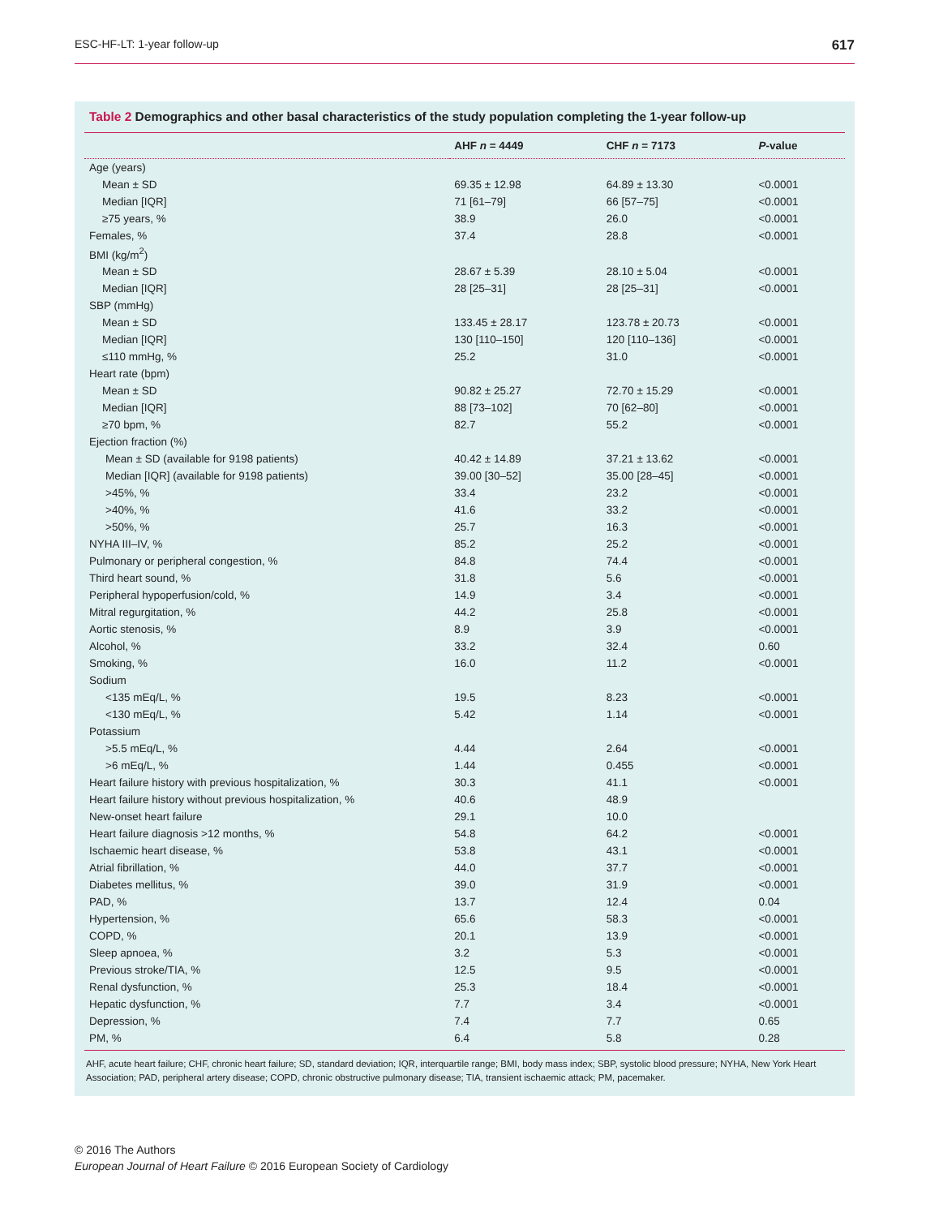ESC-HF-LT: 1-year follow-up 617
Table 2 Demographics and other basal characteristics of the study population completing the 1-year follow-up
| | AHF n = 4449 | CHF n = 7173 | P -value |
| --- | --- | --- | --- |
| Age (years) | | | |
| Mean ± SD | 69.35 ± 12.98 | 64.89 ± 13.30 | <0.0001 |
| Median [IQR] | 71 [61–79] | 66 [57–75] | <0.0001 |
| ≥75 years, % | 38.9 | 26.0 | <0.0001 |
| Females, % | 37.4 | 28.8 | <0.0001 |
| BMI (kg/m<sup>2</sup>) | | | |
| Mean ± SD | 28.67 ± 5.39 | 28.10 ± 5.04 | <0.0001 |
| Median [IQR] | 28 [25–31] | 28 [25–31] | <0.0001 |
| SBP (mmHg) | | | |
| Mean ± SD | 133.45 ± 28.17 | 123.78 ± 20.73 | <0.0001 |
| Median [IQR] | 130 [110–150] | 120 [110–136] | <0.0001 |
| ≤110 mmHg, % | 25.2 | 31.0 | <0.0001 |
| Heart rate (bpm) | | | |
| Mean ± SD | 90.82 ± 25.27 | 72.70 ± 15.29 | <0.0001 |
| Median [IQR] | 88 [73–102] | 70 [62–80] | <0.0001 |
| ≥70 bpm, % | 82.7 | 55.2 | <0.0001 |
| Ejection fraction (%) | | | |
| Mean ± SD (available for 9198 patients) | 40.42 ± 14.89 | 37.21 ± 13.62 | <0.0001 |
| Median [IQR] (available for 9198 patients) | 39.00 [30–52] | 35.00 [28–45] | <0.0001 |
| >45%, % | 33.4 | 23.2 | <0.0001 |
| >40%, % | 41.6 | 33.2 | <0.0001 |
| >50%, % | 25.7 | 16.3 | <0.0001 |
| NYHA III–IV, % | 85.2 | 25.2 | <0.0001 |
| Pulmonary or peripheral congestion, % | 84.8 | 74.4 | <0.0001 |
| Third heart sound, % | 31.8 | 5.6 | <0.0001 |
| Peripheral hypoperfusion/cold, % | 14.9 | 3.4 | <0.0001 |
| Mitral regurgitation, % | 44.2 | 25.8 | <0.0001 |
| Aortic stenosis, % | 8.9 | 3.9 | <0.0001 |
| Alcohol, % | 33.2 | 32.4 | 0.60 |
| Smoking, % | 16.0 | 11.2 | <0.0001 |
| Sodium | | | |
| <135 mEq/L, % | 19.5 | 8.23 | <0.0001 |
| <130 mEq/L, % | 5.42 | 1.14 | <0.0001 |
| Potassium | | | |
| >5.5 mEq/L, % | 4.44 | 2.64 | <0.0001 |
| >6 mEq/L, % | 1.44 | 0.455 | <0.0001 |
| Heart failure history with previous hospitalization, % | 30.3 | 41.1 | <0.0001 |
| Heart failure history without previous hospitalization, % | 40.6 | 48.9 | |
| New-onset heart failure | 29.1 | 10.0 | |
| Heart failure diagnosis >12 months, % | 54.8 | 64.2 | <0.0001 |
| Ischaemic heart disease, % | 53.8 | 43.1 | <0.0001 |
| Atrial fibrillation, % | 44.0 | 37.7 | <0.0001 |
| Diabetes mellitus, % | 39.0 | 31.9 | <0.0001 |
| PAD, % | 13.7 | 12.4 | 0.04 |
| Hypertension, % | 65.6 | 58.3 | <0.0001 |
| COPD, % | 20.1 | 13.9 | <0.0001 |
| Sleep apnoea, % | 3.2 | 5.3 | <0.0001 |
| Previous stroke/TIA, % | 12.5 | 9.5 | <0.0001 |
| Renal dysfunction, % | 25.3 | 18.4 | <0.0001 |
| Hepatic dysfunction, % | 7.7 | 3.4 | <0.0001 |
| Depression, % | 7.4 | 7.7 | 0.65 |
| PM, % | 6.4 | 5.8 | 0.28 |
AHF, acute heart failure; CHF, chronic heart failure; SD, standard deviation; IQR, interquartile range; BMI, body mass index; SBP, systolic blood pressure; NYHA, New York Heart Association; PAD, peripheral artery disease; COPD, chronic obstructive pulmonary disease; TIA, transient ischaemic attack; PM, pacemaker.
© 2016 The Authors
European Journal of Heart Failure © 2016 European Society of Cardiology